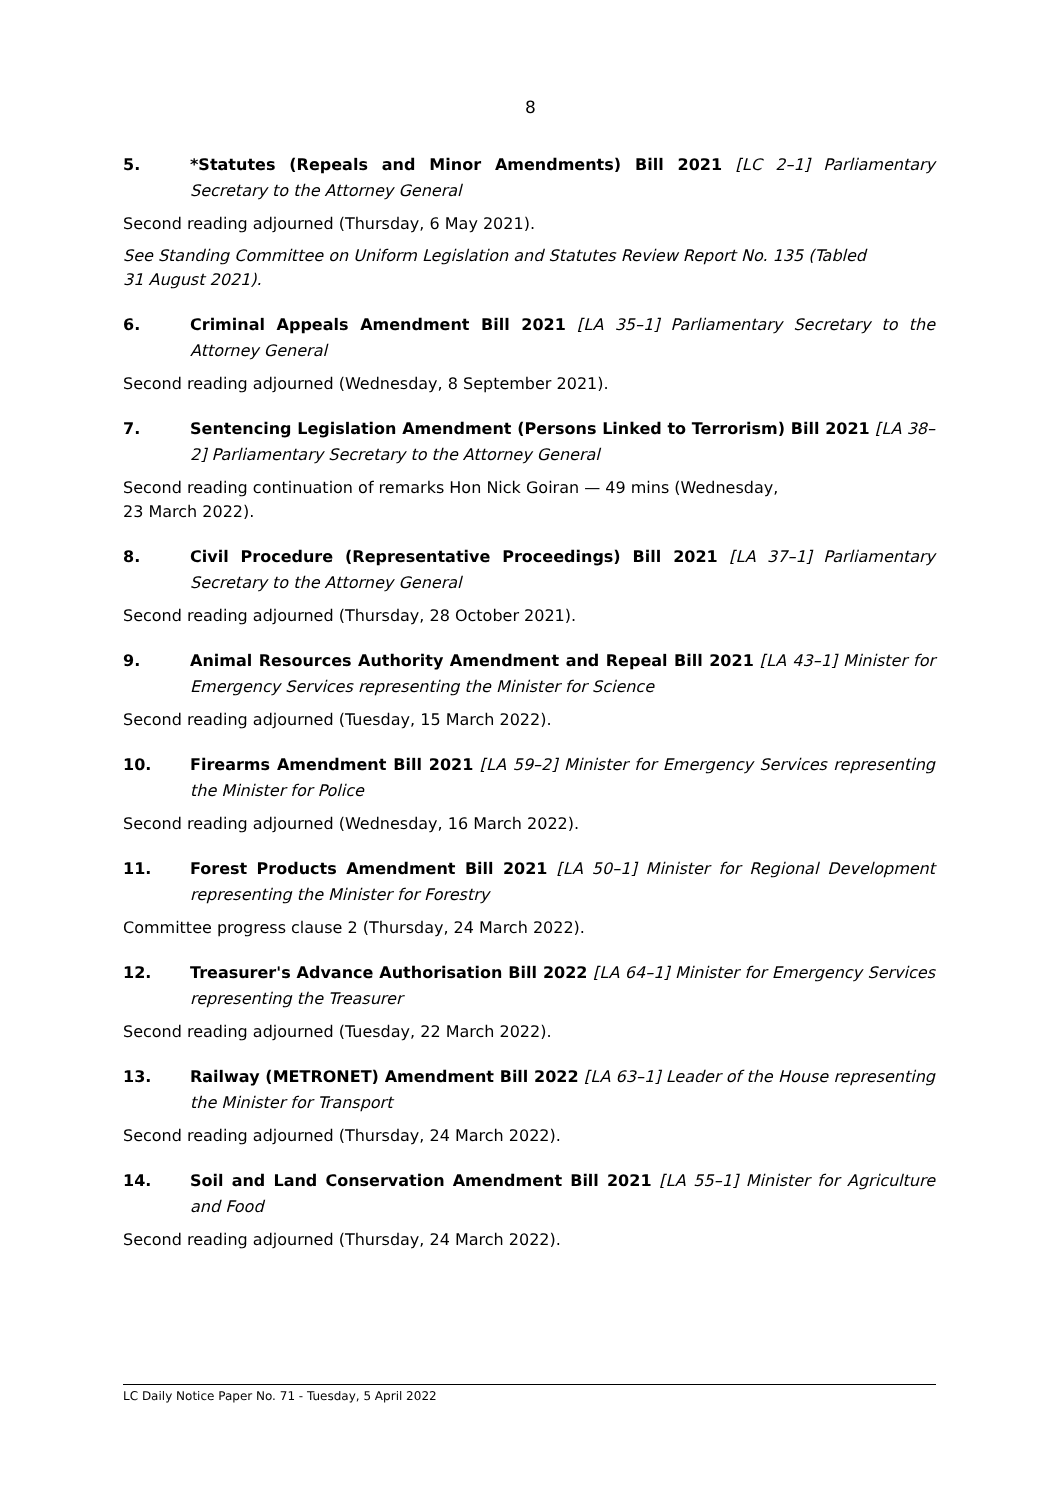8
5. *Statutes (Repeals and Minor Amendments) Bill 2021 [LC 2–1] Parliamentary Secretary to the Attorney General
Second reading adjourned (Thursday, 6 May 2021).
See Standing Committee on Uniform Legislation and Statutes Review Report No. 135 (Tabled
31 August 2021).
6. Criminal Appeals Amendment Bill 2021 [LA 35–1] Parliamentary Secretary to the Attorney General
Second reading adjourned (Wednesday, 8 September 2021).
7. Sentencing Legislation Amendment (Persons Linked to Terrorism) Bill 2021 [LA 38–2] Parliamentary Secretary to the Attorney General
Second reading continuation of remarks Hon Nick Goiran — 49 mins (Wednesday,
23 March 2022).
8. Civil Procedure (Representative Proceedings) Bill 2021 [LA 37–1] Parliamentary Secretary to the Attorney General
Second reading adjourned (Thursday, 28 October 2021).
9. Animal Resources Authority Amendment and Repeal Bill 2021 [LA 43–1] Minister for Emergency Services representing the Minister for Science
Second reading adjourned (Tuesday, 15 March 2022).
10. Firearms Amendment Bill 2021 [LA 59–2] Minister for Emergency Services representing the Minister for Police
Second reading adjourned (Wednesday, 16 March 2022).
11. Forest Products Amendment Bill 2021 [LA 50–1] Minister for Regional Development representing the Minister for Forestry
Committee progress clause 2 (Thursday, 24 March 2022).
12. Treasurer's Advance Authorisation Bill 2022 [LA 64–1] Minister for Emergency Services representing the Treasurer
Second reading adjourned (Tuesday, 22 March 2022).
13. Railway (METRONET) Amendment Bill 2022 [LA 63–1] Leader of the House representing the Minister for Transport
Second reading adjourned (Thursday, 24 March 2022).
14. Soil and Land Conservation Amendment Bill 2021 [LA 55–1] Minister for Agriculture and Food
Second reading adjourned (Thursday, 24 March 2022).
LC Daily Notice Paper No. 71 - Tuesday, 5 April 2022